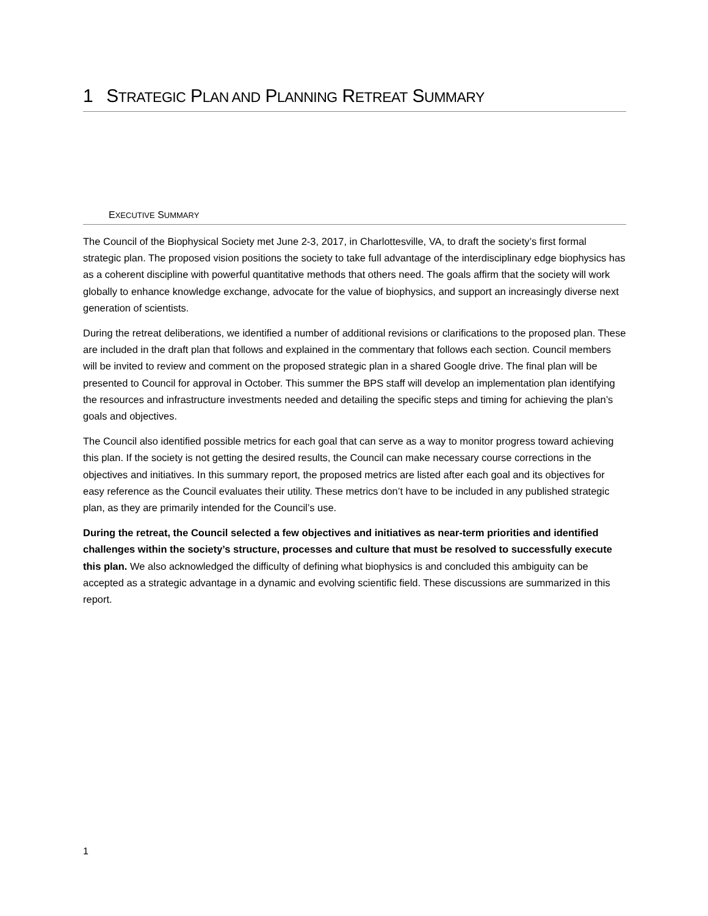1 STRATEGIC PLAN AND PLANNING RETREAT SUMMARY
EXECUTIVE SUMMARY
The Council of the Biophysical Society met June 2-3, 2017, in Charlottesville, VA, to draft the society’s first formal strategic plan. The proposed vision positions the society to take full advantage of the interdisciplinary edge biophysics has as a coherent discipline with powerful quantitative methods that others need. The goals affirm that the society will work globally to enhance knowledge exchange, advocate for the value of biophysics, and support an increasingly diverse next generation of scientists.
During the retreat deliberations, we identified a number of additional revisions or clarifications to the proposed plan. These are included in the draft plan that follows and explained in the commentary that follows each section. Council members will be invited to review and comment on the proposed strategic plan in a shared Google drive. The final plan will be presented to Council for approval in October. This summer the BPS staff will develop an implementation plan identifying the resources and infrastructure investments needed and detailing the specific steps and timing for achieving the plan’s goals and objectives.
The Council also identified possible metrics for each goal that can serve as a way to monitor progress toward achieving this plan. If the society is not getting the desired results, the Council can make necessary course corrections in the objectives and initiatives. In this summary report, the proposed metrics are listed after each goal and its objectives for easy reference as the Council evaluates their utility. These metrics don’t have to be included in any published strategic plan, as they are primarily intended for the Council’s use.
During the retreat, the Council selected a few objectives and initiatives as near-term priorities and identified challenges within the society’s structure, processes and culture that must be resolved to successfully execute this plan. We also acknowledged the difficulty of defining what biophysics is and concluded this ambiguity can be accepted as a strategic advantage in a dynamic and evolving scientific field. These discussions are summarized in this report.
1